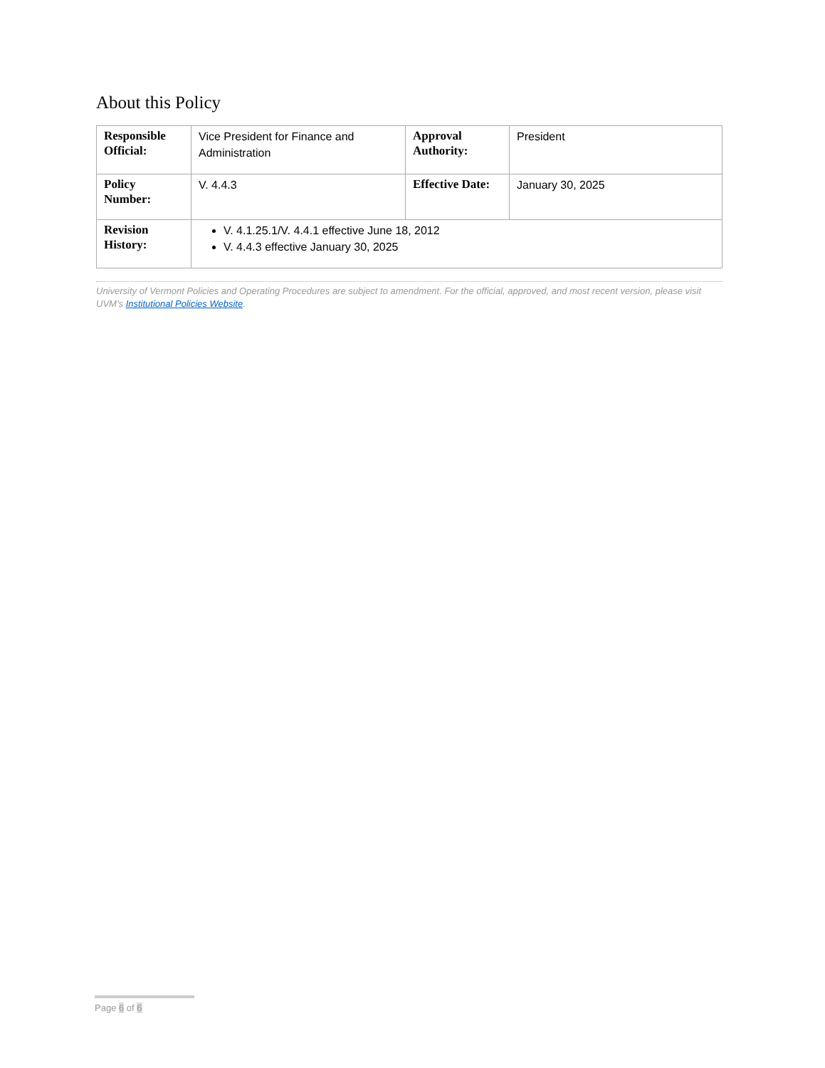About this Policy
| Responsible Official: | Vice President for Finance and Administration | Approval Authority: | President |
| Policy Number: | V. 4.4.3 | Effective Date: | January 30, 2025 |
| Revision History: | V. 4.1.25.1/V. 4.4.1 effective June 18, 2012 V. 4.4.3 effective January 30, 2025 | | |
University of Vermont Policies and Operating Procedures are subject to amendment. For the official, approved, and most recent version, please visit UVM’s Institutional Policies Website.
Page 6 of 6